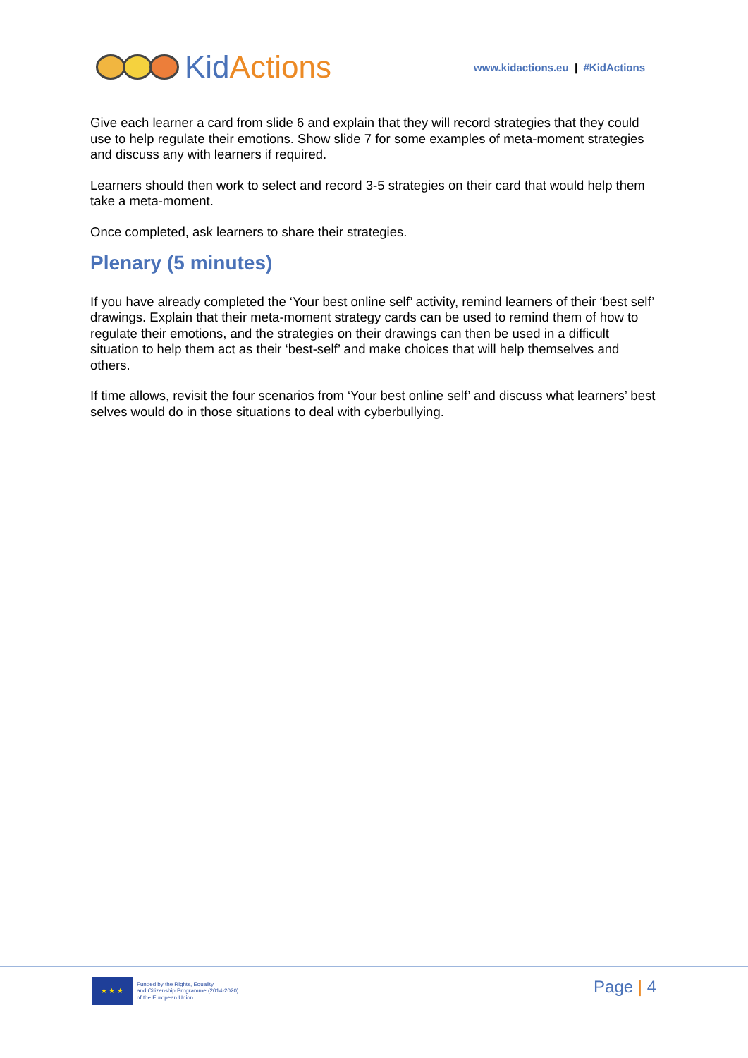Kid Actions
www.kidactions.eu | #KidActions
Give each learner a card from slide 6 and explain that they will record strategies that they could use to help regulate their emotions. Show slide 7 for some examples of meta-moment strategies and discuss any with learners if required.
Learners should then work to select and record 3-5 strategies on their card that would help them take a meta-moment.
Once completed, ask learners to share their strategies.
Plenary (5 minutes)
If you have already completed the ‘Your best online self’ activity, remind learners of their ‘best self’ drawings. Explain that their meta-moment strategy cards can be used to remind them of how to regulate their emotions, and the strategies on their drawings can then be used in a difficult situation to help them act as their ‘best-self’ and make choices that will help themselves and others.
If time allows, revisit the four scenarios from ‘Your best online self’ and discuss what learners’ best selves would do in those situations to deal with cyberbullying.
★ ★ ★
Funded by the Rights, Equality
and Citizenship Programme (2014-2020)
of the European Union
Page | 4